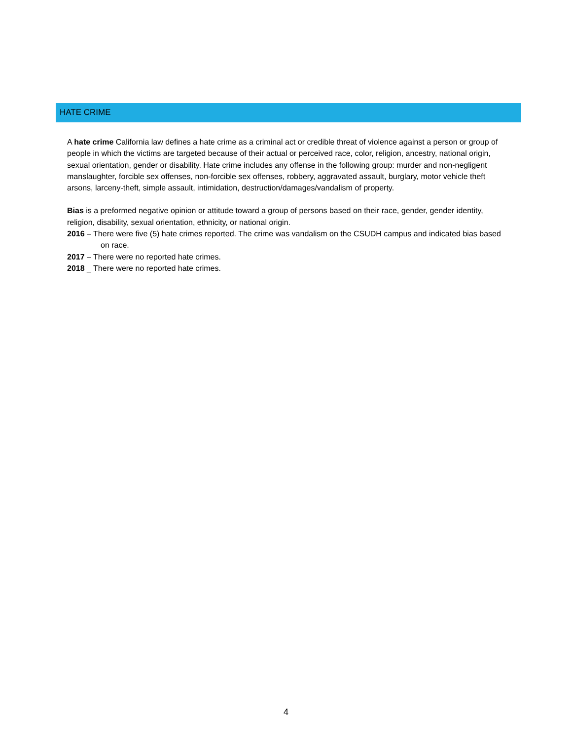HATE CRIME
A hate crime California law defines a hate crime as a criminal act or credible threat of violence against a person or group of people in which the victims are targeted because of their actual or perceived race, color, religion, ancestry, national origin, sexual orientation, gender or disability. Hate crime includes any offense in the following group: murder and non-negligent manslaughter, forcible sex offenses, non-forcible sex offenses, robbery, aggravated assault, burglary, motor vehicle theft arsons, larceny-theft, simple assault, intimidation, destruction/damages/vandalism of property.
Bias is a preformed negative opinion or attitude toward a group of persons based on their race, gender, gender identity, religion, disability, sexual orientation, ethnicity, or national origin.
2016 – There were five (5) hate crimes reported. The crime was vandalism on the CSUDH campus and indicated bias based on race.
2017 – There were no reported hate crimes.
2018 _ There were no reported hate crimes.
4